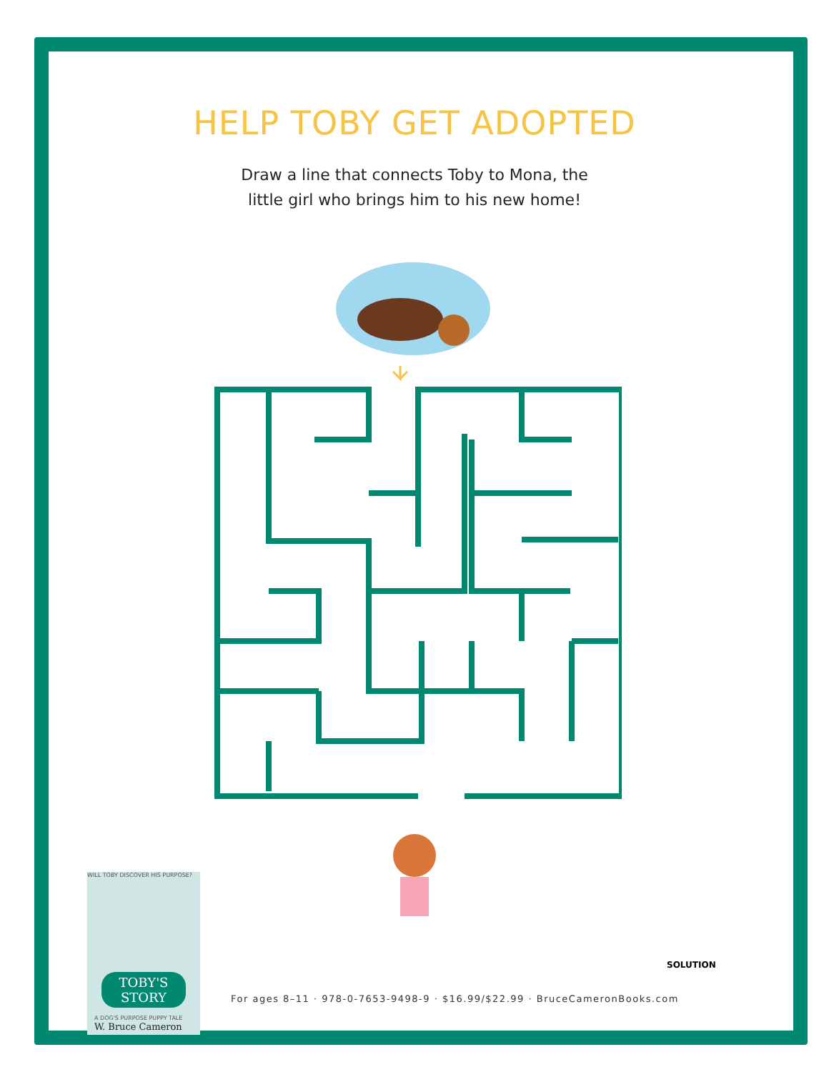HELP TOBY GET ADOPTED
Draw a line that connects Toby to Mona, the
little girl who brings him to his new home!
WILL TOBY DISCOVER HIS PURPOSE?
TOBY'S STORY
A DOG'S PURPOSE PUPPY TALE
W. Bruce Cameron
SOLUTION
For ages 8–11 · 978-0-7653-9498-9 · $16.99/$22.99 · BruceCameronBooks.com